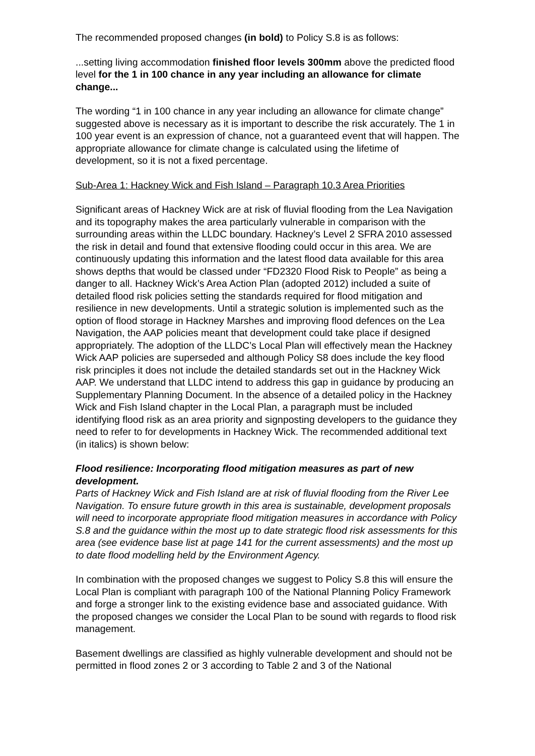The recommended proposed changes (in bold) to Policy S.8 is as follows:
...setting living accommodation finished floor levels 300mm above the predicted flood level for the 1 in 100 chance in any year including an allowance for climate change...
The wording “1 in 100 chance in any year including an allowance for climate change” suggested above is necessary as it is important to describe the risk accurately. The 1 in 100 year event is an expression of chance, not a guaranteed event that will happen. The appropriate allowance for climate change is calculated using the lifetime of development, so it is not a fixed percentage.
Sub-Area 1: Hackney Wick and Fish Island – Paragraph 10.3 Area Priorities
Significant areas of Hackney Wick are at risk of fluvial flooding from the Lea Navigation and its topography makes the area particularly vulnerable in comparison with the surrounding areas within the LLDC boundary. Hackney’s Level 2 SFRA 2010 assessed the risk in detail and found that extensive flooding could occur in this area. We are continuously updating this information and the latest flood data available for this area shows depths that would be classed under “FD2320 Flood Risk to People” as being a danger to all. Hackney Wick’s Area Action Plan (adopted 2012) included a suite of detailed flood risk policies setting the standards required for flood mitigation and resilience in new developments. Until a strategic solution is implemented such as the option of flood storage in Hackney Marshes and improving flood defences on the Lea Navigation, the AAP policies meant that development could take place if designed appropriately. The adoption of the LLDC’s Local Plan will effectively mean the Hackney Wick AAP policies are superseded and although Policy S8 does include the key flood risk principles it does not include the detailed standards set out in the Hackney Wick AAP. We understand that LLDC intend to address this gap in guidance by producing an Supplementary Planning Document. In the absence of a detailed policy in the Hackney Wick and Fish Island chapter in the Local Plan, a paragraph must be included identifying flood risk as an area priority and signposting developers to the guidance they need to refer to for developments in Hackney Wick. The recommended additional text (in italics) is shown below:
Flood resilience: Incorporating flood mitigation measures as part of new development.
Parts of Hackney Wick and Fish Island are at risk of fluvial flooding from the River Lee Navigation. To ensure future growth in this area is sustainable, development proposals will need to incorporate appropriate flood mitigation measures in accordance with Policy S.8 and the guidance within the most up to date strategic flood risk assessments for this area (see evidence base list at page 141 for the current assessments) and the most up to date flood modelling held by the Environment Agency.
In combination with the proposed changes we suggest to Policy S.8 this will ensure the Local Plan is compliant with paragraph 100 of the National Planning Policy Framework and forge a stronger link to the existing evidence base and associated guidance. With the proposed changes we consider the Local Plan to be sound with regards to flood risk management.
Basement dwellings are classified as highly vulnerable development and should not be permitted in flood zones 2 or 3 according to Table 2 and 3 of the National